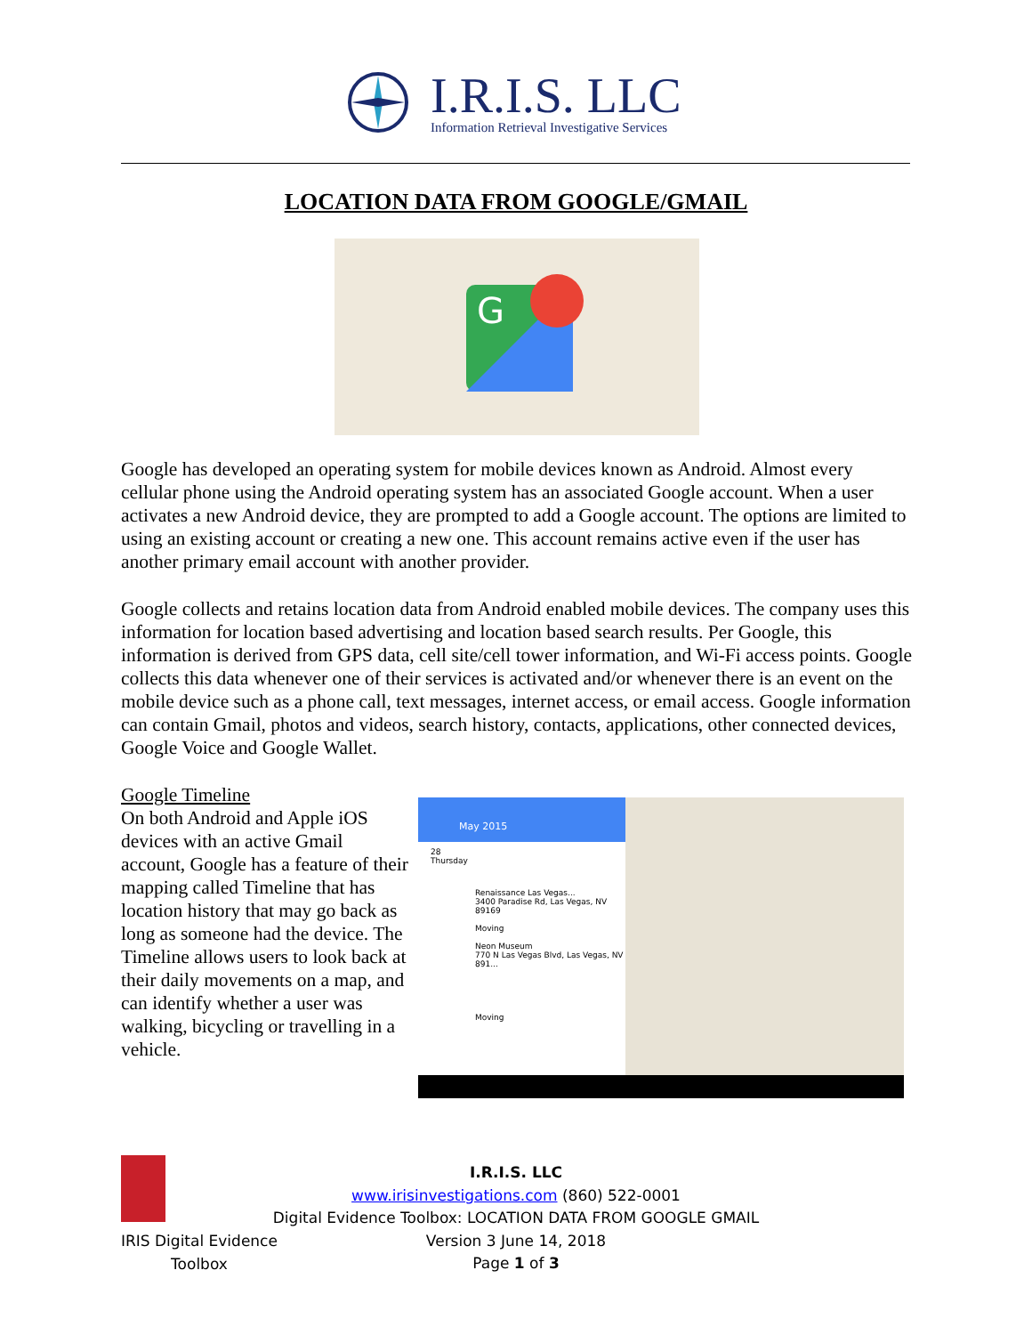I.R.I.S. LLC
Information Retrieval Investigative Services
LOCATION DATA FROM GOOGLE/GMAIL
G
Google has developed an operating system for mobile devices known as Android. Almost every cellular phone using the Android operating system has an associated Google account. When a user activates a new Android device, they are prompted to add a Google account. The options are limited to using an existing account or creating a new one. This account remains active even if the user has another primary email account with another provider.
Google collects and retains location data from Android enabled mobile devices. The company uses this information for location based advertising and location based search results. Per Google, this information is derived from GPS data, cell site/cell tower information, and Wi-Fi access points. Google collects this data whenever one of their services is activated and/or whenever there is an event on the mobile device such as a phone call, text messages, internet access, or email access. Google information can contain Gmail, photos and videos, search history, contacts, applications, other connected devices, Google Voice and Google Wallet.
Google Timeline
On both Android and Apple iOS devices with an active Gmail account, Google has a feature of their mapping called Timeline that has location history that may go back as long as someone had the device. The Timeline allows users to look back at their daily movements on a map, and can identify whether a user was walking, bicycling or travelling in a vehicle.
May 2015
28
Thursday
Renaissance Las Vegas...
3400 Paradise Rd, Las Vegas, NV 89169
Moving
Neon Museum
770 N Las Vegas Blvd, Las Vegas, NV 891...
Moving
IRIS Digital Evidence
Toolbox
I.R.I.S. LLC
www.irisinvestigations.com (860) 522-0001
Digital Evidence Toolbox: LOCATION DATA FROM GOOGLE GMAIL
Version 3 June 14, 2018
Page 1 of 3